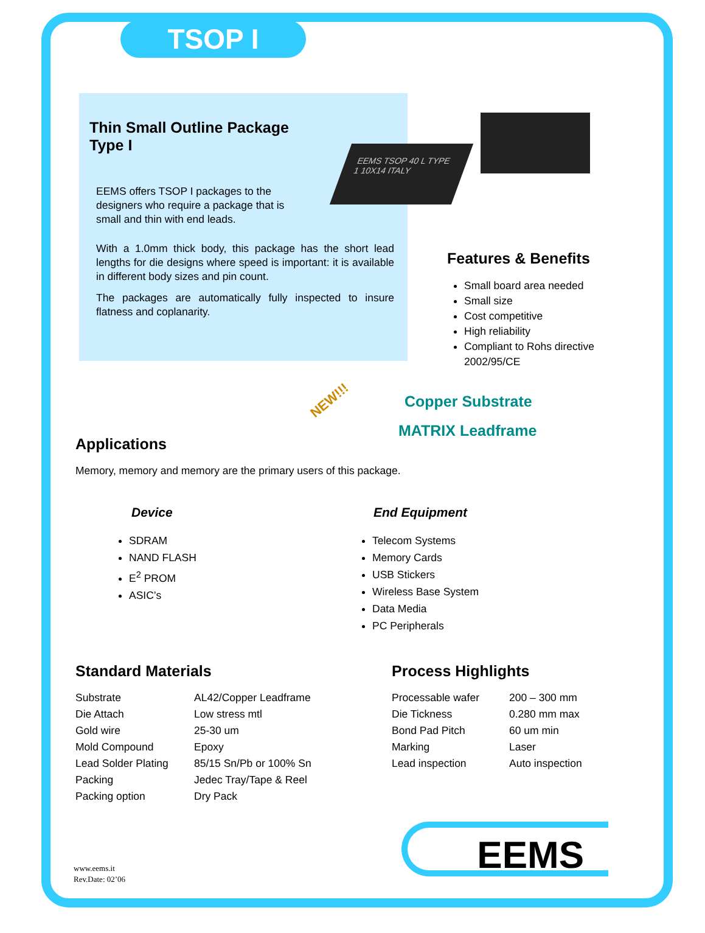TSOP I
Thin Small Outline Package
Type I
EEMS offers TSOP I packages to the designers who require a package that is small and thin with end leads.
With a 1.0mm thick body, this package has the short lead lengths for die designs where speed is important: it is available in different body sizes and pin count.
The packages are automatically fully inspected to insure flatness and coplanarity.
EEMS TSOP 40 L TYPE 1 10X14 ITALY
Features & Benefits
Small board area needed
Small size
Cost competitive
High reliability
Compliant to Rohs directive 2002/95/CE
Copper Substrate
MATRIX Leadframe
NEW!!!
Applications
Memory, memory and memory are the primary users of this package.
Device
SDRAM
NAND FLASH
E<sup>2</sup> PROM
ASIC’s
End Equipment
Telecom Systems
Memory Cards
USB Stickers
Wireless Base System
Data Media
PC Peripherals
Standard Materials
| Substrate | AL42/Copper Leadframe |
| Die Attach | Low stress mtl |
| Gold wire | 25-30 um |
| Mold Compound | Epoxy |
| Lead Solder Plating | 85/15 Sn/Pb or 100% Sn |
| Packing | Jedec Tray/Tape & Reel |
| Packing option | Dry Pack |
Process Highlights
| Processable wafer | 200 – 300 mm |
| Die Tickness | 0.280 mm max |
| Bond Pad Pitch | 60 um min |
| Marking | Laser |
| Lead inspection | Auto inspection |
EEMS
www.eems.it
Rev.Date: 02’06